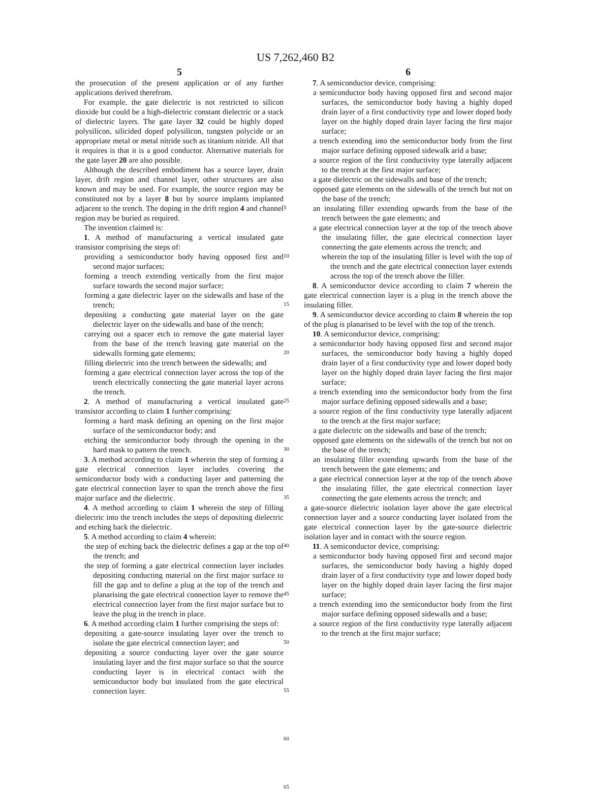US 7,262,460 B2
5
the prosecution of the present application or of any further applications derived therefrom.
For example, the gate dielectric is not restricted to silicon dioxide but could be a high-dielectric constant dielectric or a stack of dielectric layers. The gate layer 32 could be highly doped polysilicon, silicided doped polysilicon, tungsten polycide or an appropriate metal or metal nitride such as titanium nitride. All that it requires is that it is a good conductor. Alternative materials for the gate layer 20 are also possible.
Although the described embodiment has a source layer, drain layer, drift region and channel layer, other structures are also known and may be used. For example, the source region may be constituted not by a layer 8 but by source implants implanted adjacent to the trench. The doping in the drift region 4 and channel region may be buried as required.
The invention claimed is:
1. A method of manufacturing a vertical insulated gate transistor comprising the steps of:
providing a semiconductor body having opposed first and second major surfaces;
forming a trench extending vertically from the first major surface towards the second major surface;
forming a gate dielectric layer on the sidewalls and base of the trench;
depositing a conducting gate material layer on the gate dielectric layer on the sidewalls and base of the trench;
carrying out a spacer etch to remove the gate material layer from the base of the trench leaving gate material on the sidewalls forming gate elements;
filling dielectric into the trench between the sidewalls; and
forming a gate electrical connection layer across the top of the trench electrically connecting the gate material layer across the trench.
2. A method of manufacturing a vertical insulated gate transistor according to claim 1 further comprising:
forming a hard mask defining an opening on the first major surface of the semiconductor body; and
etching the semiconductor body through the opening in the hard mask to pattern the trench.
3. A method according to claim 1 wherein the step of forming a gate electrical connection layer includes covering the semiconductor body with a conducting layer and patterning the gate electrical connection layer to span the trench above the first major surface and the dielectric.
4. A method according to claim 1 wherein the step of filling dielectric into the trench includes the steps of depositing dielectric and etching back the dielectric.
5. A method according to claim 4 wherein:
the step of etching back the dielectric defines a gap at the top of the trench; and
the step of forming a gate electrical connection layer includes depositing conducting material on the first major surface to fill the gap and to define a plug at the top of the trench and planarising the gate electrical connection layer to remove the electrical connection layer from the first major surface but to leave the plug in the trench in place.
6. A method according claim 1 further comprising the steps of:
depositing a gate-source insulating layer over the trench to isolate the gate electrical connection layer; and
depositing a source conducting layer over the gate source insulating layer and the first major surface so that the source conducting layer is in electrical contact with the semiconductor body but insulated from the gate electrical connection layer.
5
10
15
20
25
30
35
40
45
50
55
60
65
6
7. A semiconductor device, comprising:
a semiconductor body having opposed first and second major surfaces, the semiconductor body having a highly doped drain layer of a first conductivity type and lower doped body layer on the highly doped drain layer facing the first major surface;
a trench extending into the semiconductor body from the first major surface defining opposed sidewalk arid a base;
a source region of the first conductivity type laterally adjacent to the trench at the first major surface;
a gate dielectric on the sidewalls and base of the trench;
opposed gate elements on the sidewalls of the trench but not on the base of the trench;
an insulating filler extending upwards from the base of the trench between the gate elements; and
a gate electrical connection layer at the top of the trench above the insulating filler, the gate electrical connection layer connecting the gate elements across the trench; and
wherein the top of the insulating filler is level with the top of the trench and the gate electrical connection layer extends across the top of the trench above the filler.
8. A semiconductor device according to claim 7 wherein the gate electrical connection layer is a plug in the trench above the insulating filler.
9. A semiconductor device according to claim 8 wherein the top of the plug is planarised to be level with the top of the trench.
10. A semiconductor device, comprising:
a semiconductor body having opposed first and second major surfaces, the semiconductor body having a highly doped drain layer of a first conductivity type and lower doped body layer on the highly doped drain layer facing the first major surface;
a trench extending into the semiconductor body from the first major surface defining opposed sidewalls and a base;
a source region of the first conductivity type laterally adjacent to the trench at the first major surface;
a gate dielectric on the sidewalls and base of the trench;
opposed gate elements on the sidewalls of the trench but not on the base of the trench;
an insulating filler extending upwards from the base of the trench between the gate elements; and
a gate electrical connection layer at the top of the trench above the insulating filler, the gate electrical connection layer connecting the gate elements across the trench; and
a gate-source dielectric isolation layer above the gate electrical connection layer and a source conducting layer isolated from the gate electrical connection layer by the gate-source dielectric isolation layer and in contact with the source region.
11. A semiconductor device, comprising:
a semiconductor body having opposed first and second major surfaces, the semiconductor body having a highly doped drain layer of a first conductivity type and lower doped body layer on the highly doped drain layer facing the first major surface;
a trench extending into the semiconductor body from the first major surface defining opposed sidewalls and a base;
a source region of the first conductivity type laterally adjacent to the trench at the first major surface;